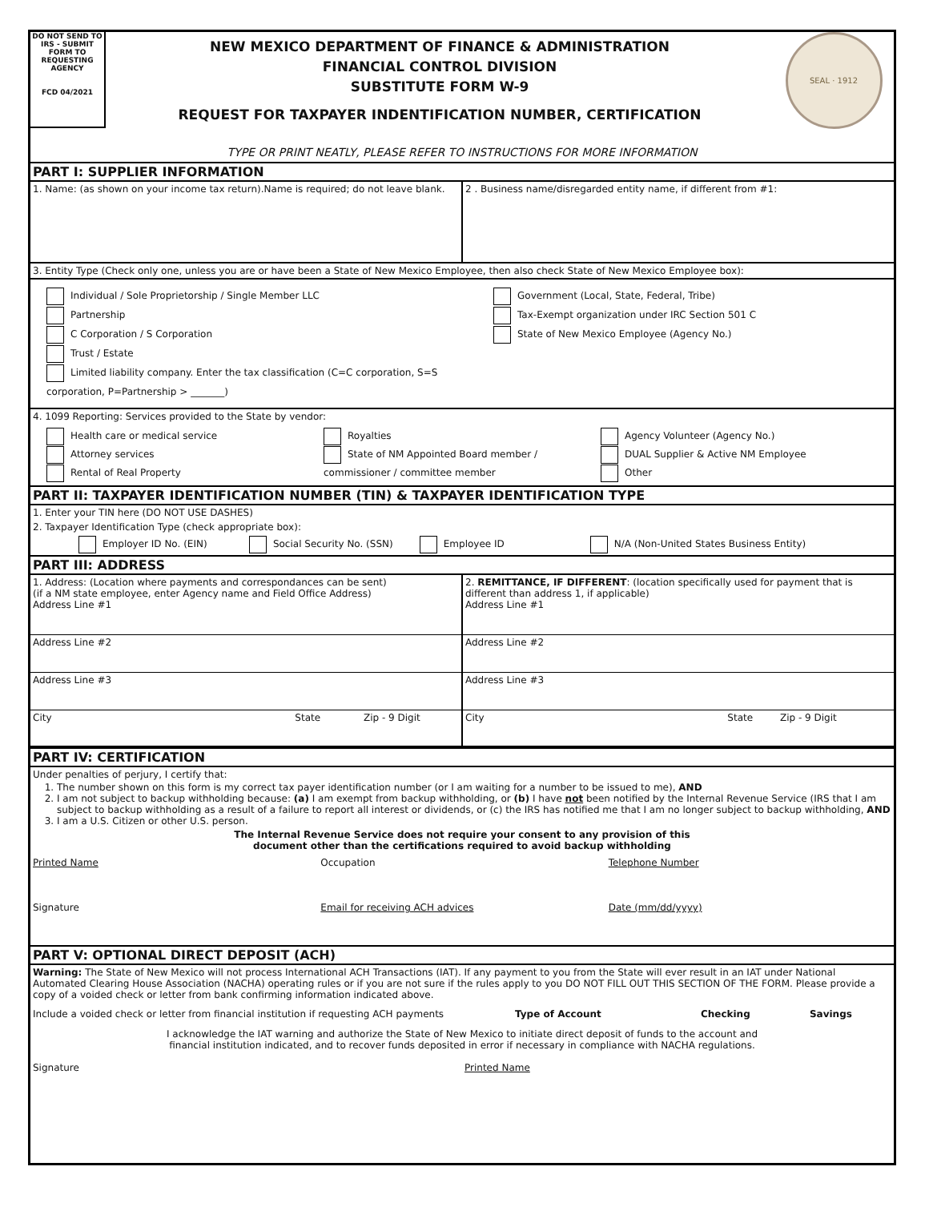DO NOT SEND TO IRS - SUBMIT FORM TO REQUESTING AGENCY
FCD 04/2021
NEW MEXICO DEPARTMENT OF FINANCE & ADMINISTRATION
FINANCIAL CONTROL DIVISION
SUBSTITUTE FORM W-9
REQUEST FOR TAXPAYER INDENTIFICATION NUMBER, CERTIFICATION
SEAL · 1912
TYPE OR PRINT NEATLY, PLEASE REFER TO INSTRUCTIONS FOR MORE INFORMATION
PART I: SUPPLIER INFORMATION
1. Name: (as shown on your income tax return).Name is required; do not leave blank.
2 . Business name/disregarded entity name, if different from #1:
3. Entity Type (Check only one, unless you are or have been a State of New Mexico Employee, then also check State of New Mexico Employee box):
Individual / Sole Proprietorship / Single Member LLC
Partnership
C Corporation / S Corporation
Trust / Estate
Limited liability company. Enter the tax classification (C=C corporation, S=S corporation, P=Partnership > _______)
Government (Local, State, Federal, Tribe)
Tax-Exempt organization under IRC Section 501 C
State of New Mexico Employee (Agency No.)
4. 1099 Reporting: Services provided to the State by vendor:
Health care or medical service
Attorney services
Rental of Real Property
Royalties
State of NM Appointed Board member /
commissioner / committee member
Agency Volunteer (Agency No.)
DUAL Supplier & Active NM Employee
Other
PART II: TAXPAYER IDENTIFICATION NUMBER (TIN) & TAXPAYER IDENTIFICATION TYPE
1. Enter your TIN here (DO NOT USE DASHES)
2. Taxpayer Identification Type (check appropriate box):
Employer ID No. (EIN) Social Security No. (SSN) Employee ID N/A (Non-United States Business Entity)
PART III: ADDRESS
1. Address: (Location where payments and correspondances can be sent)
(if a NM state employee, enter Agency name and Field Office Address)
Address Line #1
2. REMITTANCE, IF DIFFERENT: (location specifically used for payment that is different than address 1, if applicable)
Address Line #1
Address Line #2
Address Line #2
Address Line #3
Address Line #3
City State Zip - 9 Digit City State Zip - 9 Digit
PART IV: CERTIFICATION
Under penalties of perjury, I certify that:
1. The number shown on this form is my correct tax payer identification number (or I am waiting for a number to be issued to me), AND
2. I am not subject to backup withholding because: (a) I am exempt from backup withholding, or (b) I have not been notified by the Internal Revenue Service (IRS that I am subject to backup withholding as a result of a failure to report all interest or dividends, or (c) the IRS has notified me that I am no longer subject to backup withholding, AND
3. I am a U.S. Citizen or other U.S. person.
The Internal Revenue Service does not require your consent to any provision of this
document other than the certifications required to avoid backup withholding
Printed Name Occupation Telephone Number
Signature Email for receiving ACH advices
Date (mm/dd/yyyy)
PART V: OPTIONAL DIRECT DEPOSIT (ACH)
Warning: The State of New Mexico will not process International ACH Transactions (IAT). If any payment to you from the State will ever result in an IAT under National Automated Clearing House Association (NACHA) operating rules or if you are not sure if the rules apply to you DO NOT FILL OUT THIS SECTION OF THE FORM. Please provide a copy of a voided check or letter from bank confirming information indicated above.
Include a voided check or letter from financial institution if requesting ACH payments
Type of Account Checking Savings
I acknowledge the IAT warning and authorize the State of New Mexico to initiate direct deposit of funds to the account and
financial institution indicated, and to recover funds deposited in error if necessary in compliance with NACHA regulations.
Signature Printed Name